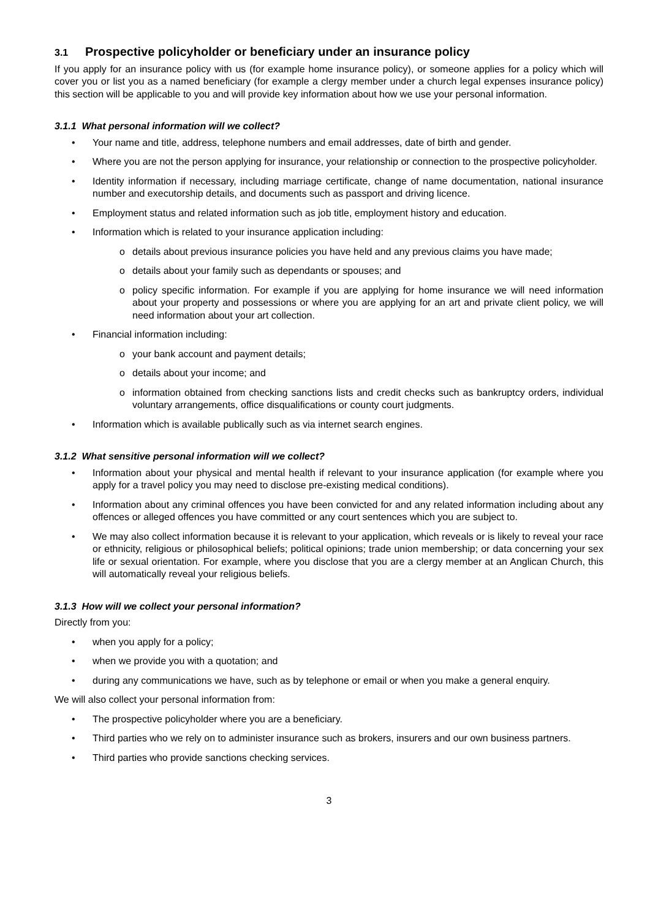3.1 Prospective policyholder or beneficiary under an insurance policy
If you apply for an insurance policy with us (for example home insurance policy), or someone applies for a policy which will cover you or list you as a named beneficiary (for example a clergy member under a church legal expenses insurance policy) this section will be applicable to you and will provide key information about how we use your personal information.
3.1.1 What personal information will we collect?
• Your name and title, address, telephone numbers and email addresses, date of birth and gender.
• Where you are not the person applying for insurance, your relationship or connection to the prospective policyholder.
• Identity information if necessary, including marriage certificate, change of name documentation, national insurance number and executorship details, and documents such as passport and driving licence.
• Employment status and related information such as job title, employment history and education.
• Information which is related to your insurance application including:
o details about previous insurance policies you have held and any previous claims you have made;
o details about your family such as dependants or spouses; and
o policy specific information. For example if you are applying for home insurance we will need information about your property and possessions or where you are applying for an art and private client policy, we will need information about your art collection.
• Financial information including:
o your bank account and payment details;
o details about your income; and
o information obtained from checking sanctions lists and credit checks such as bankruptcy orders, individual voluntary arrangements, office disqualifications or county court judgments.
• Information which is available publically such as via internet search engines.
3.1.2 What sensitive personal information will we collect?
• Information about your physical and mental health if relevant to your insurance application (for example where you apply for a travel policy you may need to disclose pre-existing medical conditions).
• Information about any criminal offences you have been convicted for and any related information including about any offences or alleged offences you have committed or any court sentences which you are subject to.
• We may also collect information because it is relevant to your application, which reveals or is likely to reveal your race or ethnicity, religious or philosophical beliefs; political opinions; trade union membership; or data concerning your sex life or sexual orientation. For example, where you disclose that you are a clergy member at an Anglican Church, this will automatically reveal your religious beliefs.
3.1.3 How will we collect your personal information?
Directly from you:
• when you apply for a policy;
• when we provide you with a quotation; and
• during any communications we have, such as by telephone or email or when you make a general enquiry.
We will also collect your personal information from:
• The prospective policyholder where you are a beneficiary.
• Third parties who we rely on to administer insurance such as brokers, insurers and our own business partners.
• Third parties who provide sanctions checking services.
3